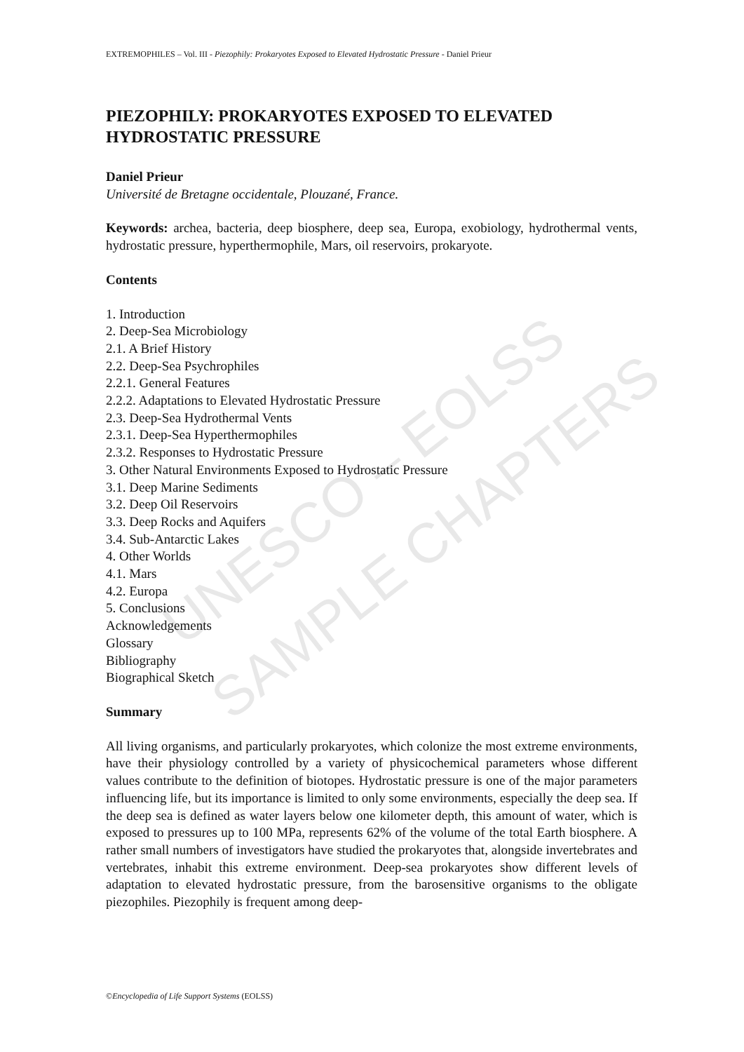UNESCO – EOLSS
SAMPLE CHAPTERS
EXTREMOPHILES – Vol. III - Piezophily: Prokaryotes Exposed to Elevated Hydrostatic Pressure - Daniel Prieur
PIEZOPHILY: PROKARYOTES EXPOSED TO ELEVATED HYDROSTATIC PRESSURE
Daniel Prieur
Université de Bretagne occidentale, Plouzané, France.
Keywords: archea, bacteria, deep biosphere, deep sea, Europa, exobiology, hydrothermal vents, hydrostatic pressure, hyperthermophile, Mars, oil reservoirs, prokaryote.
Contents
1. Introduction
2. Deep-Sea Microbiology
2.1. A Brief History
2.2. Deep-Sea Psychrophiles
2.2.1. General Features
2.2.2. Adaptations to Elevated Hydrostatic Pressure
2.3. Deep-Sea Hydrothermal Vents
2.3.1. Deep-Sea Hyperthermophiles
2.3.2. Responses to Hydrostatic Pressure
3. Other Natural Environments Exposed to Hydrostatic Pressure
3.1. Deep Marine Sediments
3.2. Deep Oil Reservoirs
3.3. Deep Rocks and Aquifers
3.4. Sub-Antarctic Lakes
4. Other Worlds
4.1. Mars
4.2. Europa
5. Conclusions
Acknowledgements
Glossary
Bibliography
Biographical Sketch
Summary
All living organisms, and particularly prokaryotes, which colonize the most extreme environments, have their physiology controlled by a variety of physicochemical parameters whose different values contribute to the definition of biotopes. Hydrostatic pressure is one of the major parameters influencing life, but its importance is limited to only some environments, especially the deep sea. If the deep sea is defined as water layers below one kilometer depth, this amount of water, which is exposed to pressures up to 100 MPa, represents 62% of the volume of the total Earth biosphere. A rather small numbers of investigators have studied the prokaryotes that, alongside invertebrates and vertebrates, inhabit this extreme environment. Deep-sea prokaryotes show different levels of adaptation to elevated hydrostatic pressure, from the barosensitive organisms to the obligate piezophiles. Piezophily is frequent among deep-
©Encyclopedia of Life Support Systems (EOLSS)